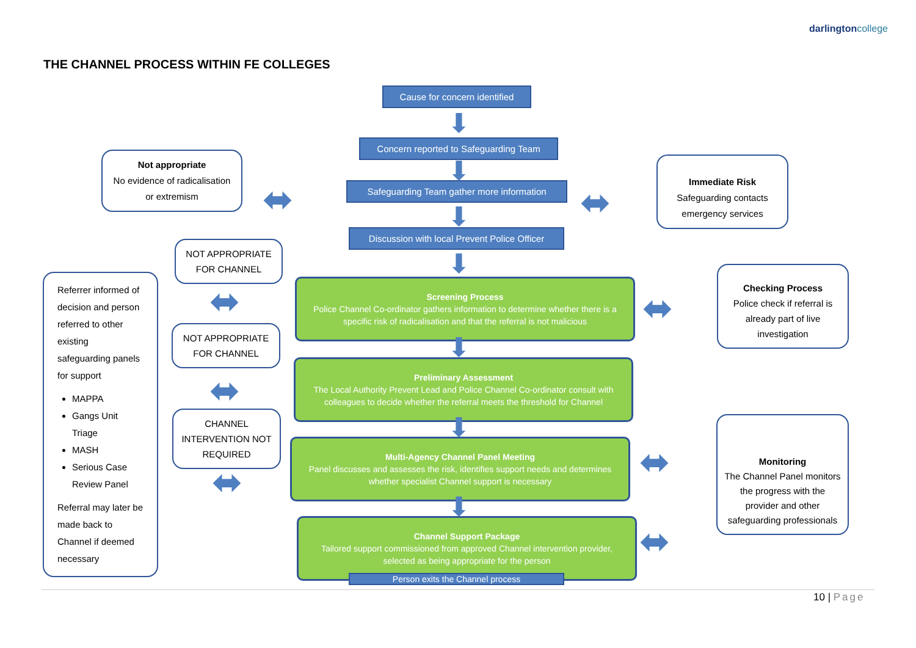darlingtoncollege
THE CHANNEL PROCESS WITHIN FE COLLEGES
Cause for concern identified
Concern reported to Safeguarding Team
Safeguarding Team gather more information
Discussion with local Prevent Police Officer
Not appropriate
No evidence of radicalisation or extremism
Immediate Risk
Safeguarding contacts emergency services
NOT APPROPRIATE FOR CHANNEL
NOT APPROPRIATE FOR CHANNEL
CHANNEL INTERVENTION NOT REQUIRED
Referrer informed of decision and person referred to other existing safeguarding panels for support
MAPPA
Gangs Unit Triage
MASH
Serious Case Review Panel
Referral may later be made back to Channel if deemed necessary
Screening Process
Police Channel Co-ordinator gathers information to determine whether there is a specific risk of radicalisation and that the referral is not malicious
Preliminary Assessment
The Local Authority Prevent Lead and Police Channel Co-ordinator consult with colleagues to decide whether the referral meets the threshold for Channel
Multi-Agency Channel Panel Meeting
Panel discusses and assesses the risk, identifies support needs and determines whether specialist Channel support is necessary
Channel Support Package
Tailored support commissioned from approved Channel intervention provider, selected as being appropriate for the person
Person exits the Channel process
Checking Process
Police check if referral is already part of live investigation
Monitoring
The Channel Panel monitors the progress with the provider and other safeguarding professionals
⬇
⬇
⬇
⬇
⬇
⬇
⬇
⬌ ⬌
⬌
⬌
⬌
⬌
⬌
⬌
10 | Page